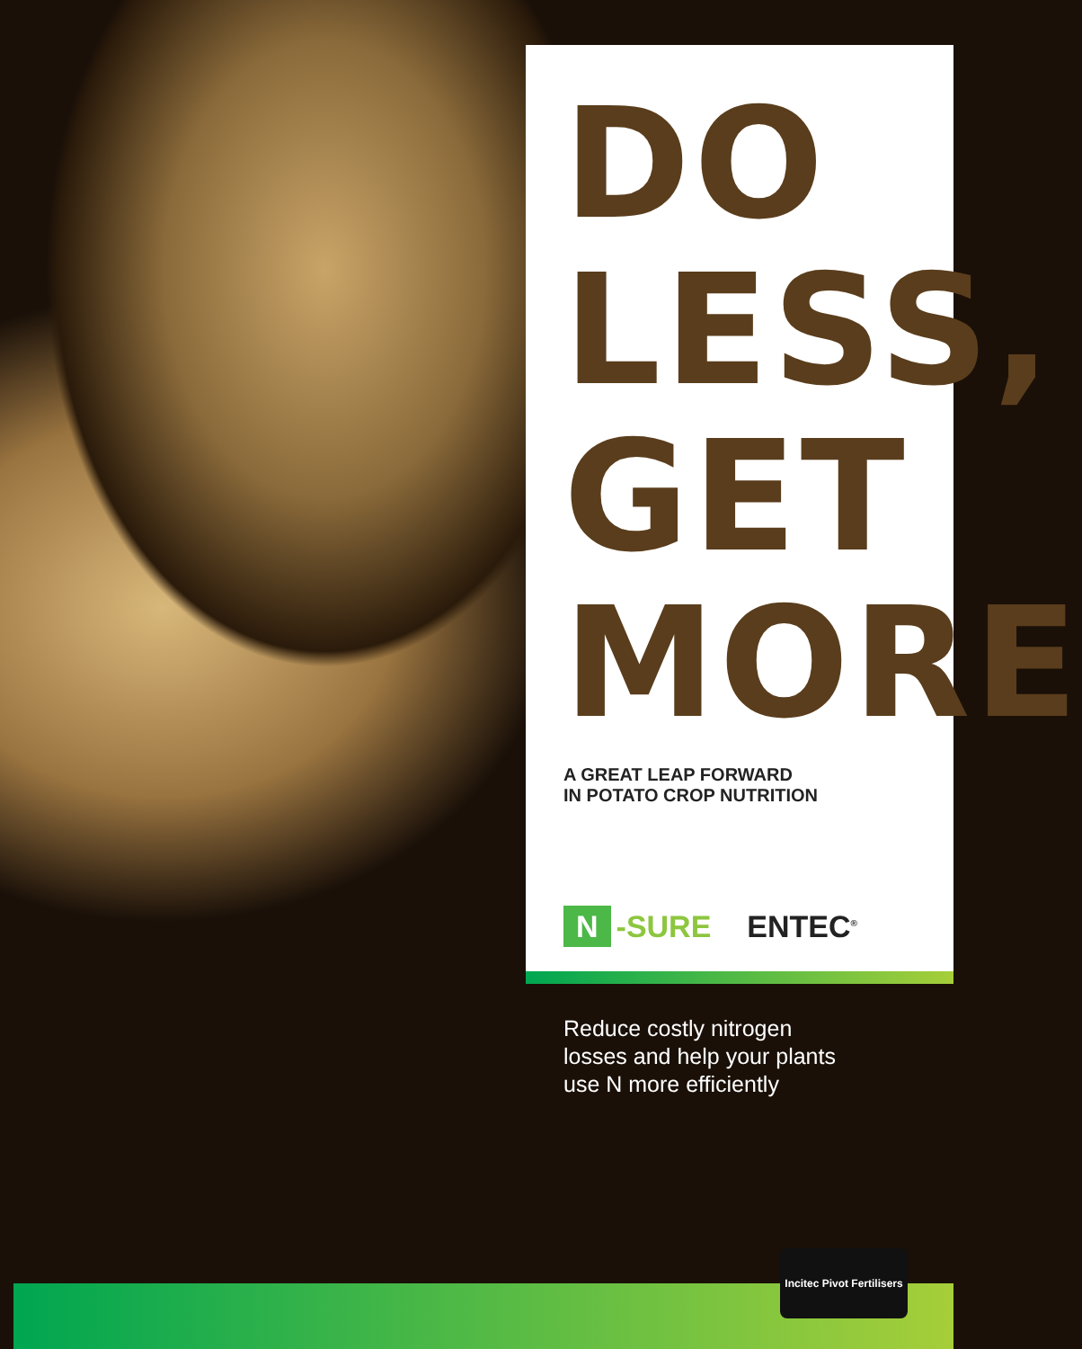DO
LESS,
GET
MORE
A GREAT LEAP FORWARD
IN POTATO CROP NUTRITION
N -SURE ENTEC<sup>®</sup>
Reduce costly nitrogen
losses and help your plants
use N more efficiently
Incitec Pivot Fertilisers